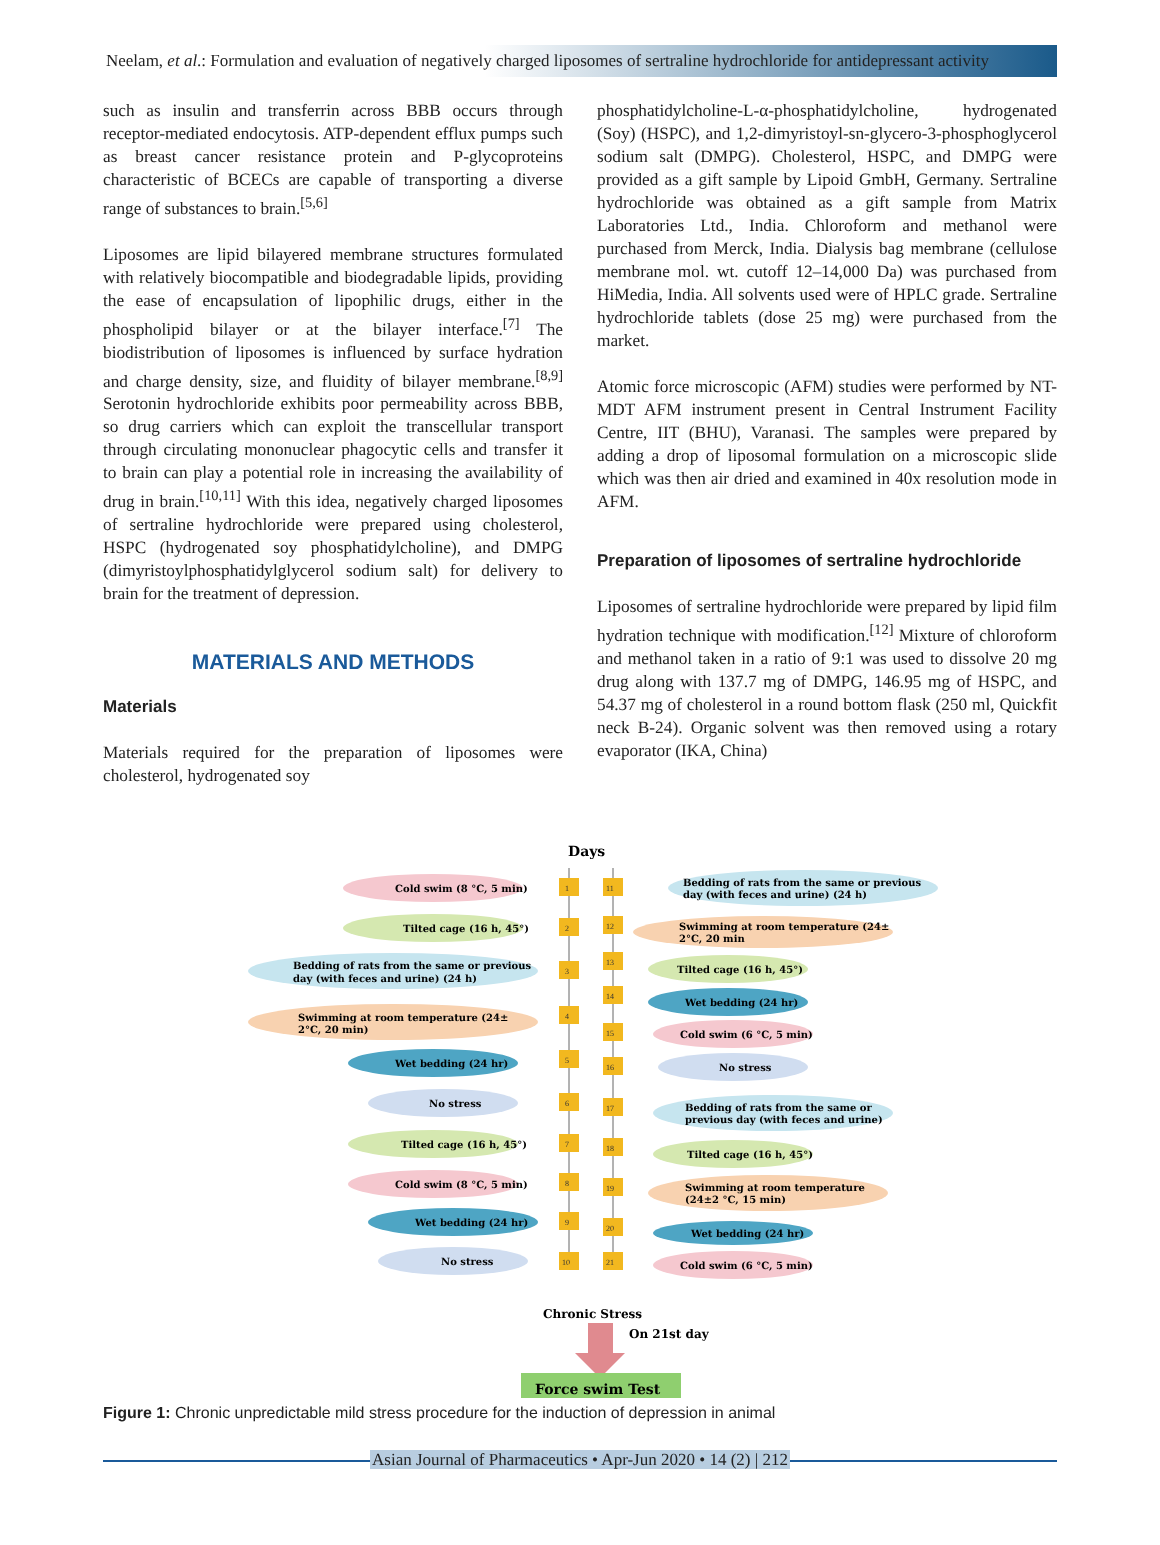Neelam, et al.: Formulation and evaluation of negatively charged liposomes of sertraline hydrochloride for antidepressant activity
such as insulin and transferrin across BBB occurs through receptor-mediated endocytosis. ATP-dependent efflux pumps such as breast cancer resistance protein and P-glycoproteins characteristic of BCECs are capable of transporting a diverse range of substances to brain.<sup>[5,6]</sup>
Liposomes are lipid bilayered membrane structures formulated with relatively biocompatible and biodegradable lipids, providing the ease of encapsulation of lipophilic drugs, either in the phospholipid bilayer or at the bilayer interface.<sup>[7]</sup> The biodistribution of liposomes is influenced by surface hydration and charge density, size, and fluidity of bilayer membrane.<sup>[8,9]</sup> Serotonin hydrochloride exhibits poor permeability across BBB, so drug carriers which can exploit the transcellular transport through circulating mononuclear phagocytic cells and transfer it to brain can play a potential role in increasing the availability of drug in brain.<sup>[10,11]</sup> With this idea, negatively charged liposomes of sertraline hydrochloride were prepared using cholesterol, HSPC (hydrogenated soy phosphatidylcholine), and DMPG (dimyristoylphosphatidylglycerol sodium salt) for delivery to brain for the treatment of depression.
MATERIALS AND METHODS
Materials
Materials required for the preparation of liposomes were cholesterol, hydrogenated soy
phosphatidylcholine-L-α-phosphatidylcholine, hydrogenated (Soy) (HSPC), and 1,2-dimyristoyl-sn-glycero-3-phosphoglycerol sodium salt (DMPG). Cholesterol, HSPC, and DMPG were provided as a gift sample by Lipoid GmbH, Germany. Sertraline hydrochloride was obtained as a gift sample from Matrix Laboratories Ltd., India. Chloroform and methanol were purchased from Merck, India. Dialysis bag membrane (cellulose membrane mol. wt. cutoff 12–14,000 Da) was purchased from HiMedia, India. All solvents used were of HPLC grade. Sertraline hydrochloride tablets (dose 25 mg) were purchased from the market.
Atomic force microscopic (AFM) studies were performed by NT-MDT AFM instrument present in Central Instrument Facility Centre, IIT (BHU), Varanasi. The samples were prepared by adding a drop of liposomal formulation on a microscopic slide which was then air dried and examined in 40x resolution mode in AFM.
Preparation of liposomes of sertraline hydrochloride
Liposomes of sertraline hydrochloride were prepared by lipid film hydration technique with modification.<sup>[12]</sup> Mixture of chloroform and methanol taken in a ratio of 9:1 was used to dissolve 20 mg drug along with 137.7 mg of DMPG, 146.95 mg of HSPC, and 54.37 mg of cholesterol in a round bottom flask (250 ml, Quickfit neck B-24). Organic solvent was then removed using a rotary evaporator (IKA, China)
Days
Cold swim (8 °C, 5 min)
Tilted cage (16 h, 45°)
Bedding of rats from the same or previous
day (with feces and urine) (24 h)
Swimming at room temperature (24±
2°C, 20 min)
Wet bedding (24 hr)
No stress
Tilted cage (16 h, 45°)
Cold swim (8 °C, 5 min)
Wet bedding (24 hr)
No stress
Bedding of rats from the same or previous
day (with feces and urine) (24 h)
Swimming at room temperature (24±
2°C, 20 min
Tilted cage (16 h, 45°)
Wet bedding (24 hr)
Cold swim (6 °C, 5 min)
No stress
Bedding of rats from the same or
previous day (with feces and urine)
Tilted cage (16 h, 45°)
Swimming at room temperature
(24±2 °C, 15 min)
Wet bedding (24 hr)
Cold swim (6 °C, 5 min)
1
2
3
4
5
6
7
8
9
10
11
12
13
14
15
16
17
18
19
20
21
Chronic Stress
On 21st day
Force swim Test
Figure 1: Chronic unpredictable mild stress procedure for the induction of depression in animal
Asian Journal of Pharmaceutics • Apr-Jun 2020 • 14 (2) | 212